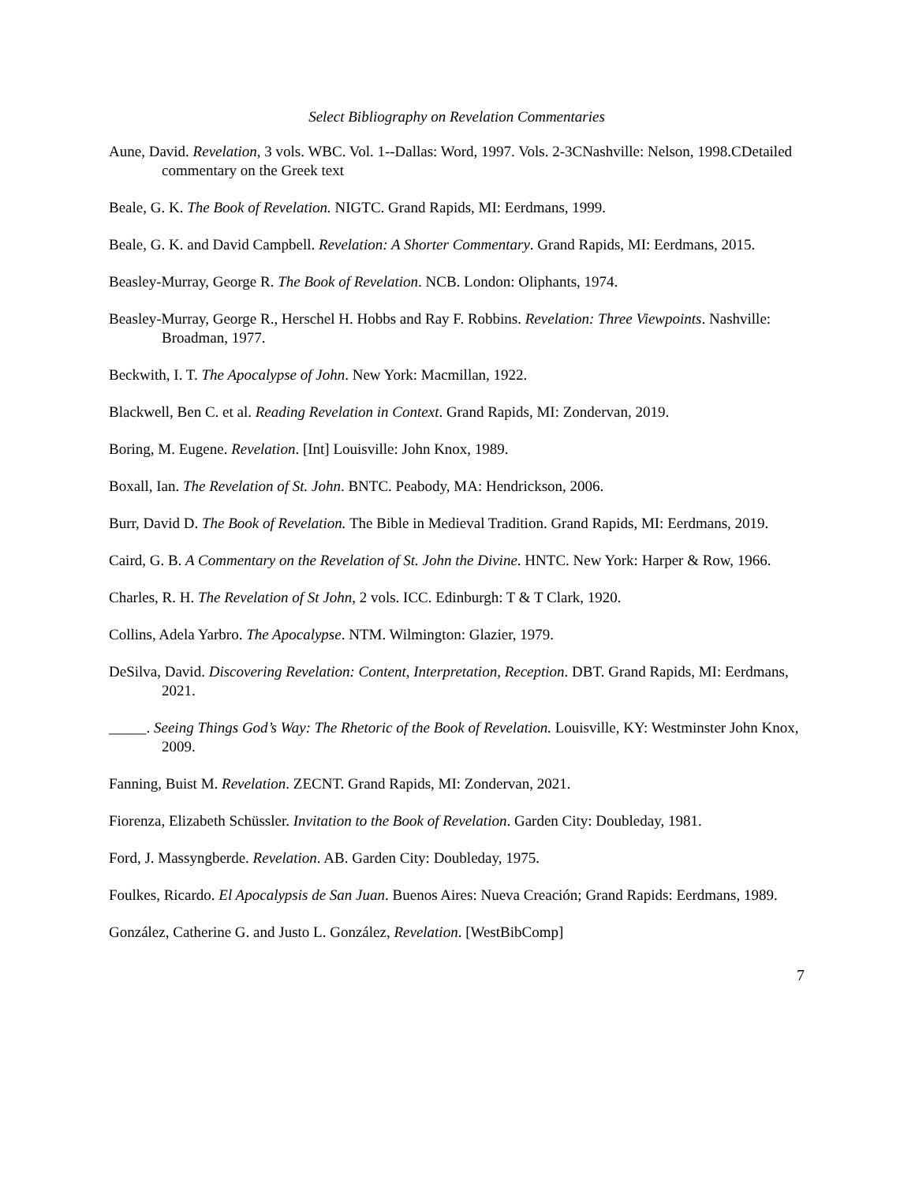Select Bibliography on Revelation Commentaries
Aune, David. Revelation, 3 vols. WBC. Vol. 1--Dallas: Word, 1997. Vols. 2-3CNashville: Nelson, 1998.CDetailed commentary on the Greek text
Beale, G. K. The Book of Revelation. NIGTC. Grand Rapids, MI: Eerdmans, 1999.
Beale, G. K. and David Campbell. Revelation: A Shorter Commentary. Grand Rapids, MI: Eerdmans, 2015.
Beasley-Murray, George R. The Book of Revelation. NCB. London: Oliphants, 1974.
Beasley-Murray, George R., Herschel H. Hobbs and Ray F. Robbins. Revelation: Three Viewpoints. Nashville: Broadman, 1977.
Beckwith, I. T. The Apocalypse of John. New York: Macmillan, 1922.
Blackwell, Ben C. et al. Reading Revelation in Context. Grand Rapids, MI: Zondervan, 2019.
Boring, M. Eugene. Revelation. [Int] Louisville: John Knox, 1989.
Boxall, Ian. The Revelation of St. John. BNTC. Peabody, MA: Hendrickson, 2006.
Burr, David D. The Book of Revelation. The Bible in Medieval Tradition. Grand Rapids, MI: Eerdmans, 2019.
Caird, G. B. A Commentary on the Revelation of St. John the Divine. HNTC. New York: Harper & Row, 1966.
Charles, R. H. The Revelation of St John, 2 vols. ICC. Edinburgh: T & T Clark, 1920.
Collins, Adela Yarbro. The Apocalypse. NTM. Wilmington: Glazier, 1979.
DeSilva, David. Discovering Revelation: Content, Interpretation, Reception. DBT. Grand Rapids, MI: Eerdmans, 2021.
_____. Seeing Things God’s Way: The Rhetoric of the Book of Revelation. Louisville, KY: Westminster John Knox, 2009.
Fanning, Buist M. Revelation. ZECNT. Grand Rapids, MI: Zondervan, 2021.
Fiorenza, Elizabeth Schüssler. Invitation to the Book of Revelation. Garden City: Doubleday, 1981.
Ford, J. Massyngberde. Revelation. AB. Garden City: Doubleday, 1975.
Foulkes, Ricardo. El Apocalypsis de San Juan. Buenos Aires: Nueva Creación; Grand Rapids: Eerdmans, 1989.
González, Catherine G. and Justo L. González, Revelation. [WestBibComp]
7